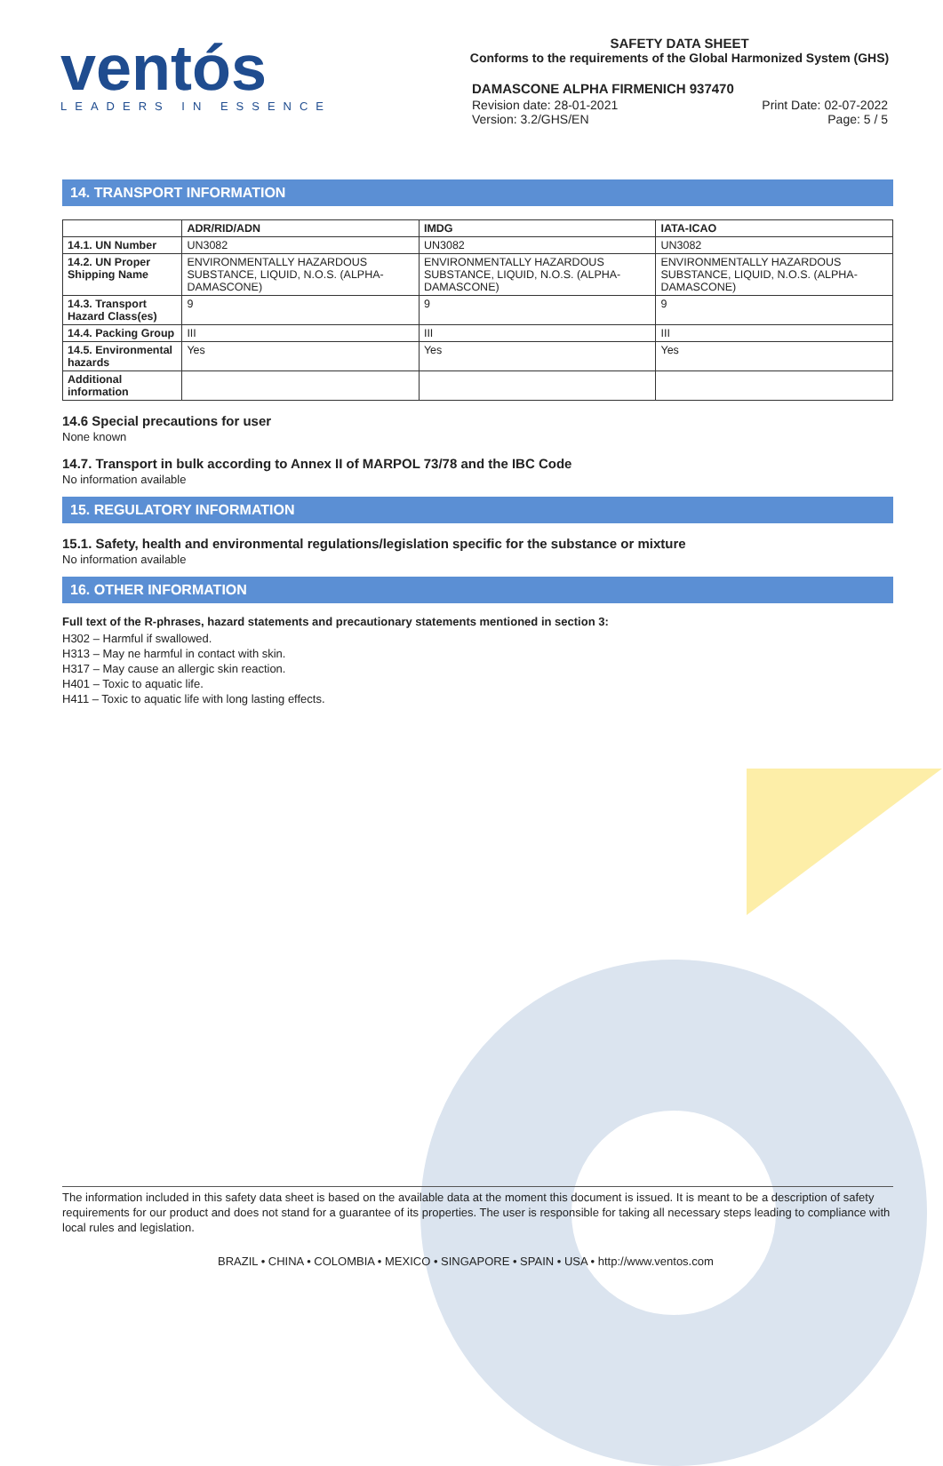ventós
LEADERS IN ESSENCE
SAFETY DATA SHEET
Conforms to the requirements of the Global Harmonized System (GHS)
DAMASCONE ALPHA FIRMENICH 937470
Revision date: 28-01-2021
Version: 3.2/GHS/EN
Print Date: 02-07-2022
Page: 5 / 5
14. TRANSPORT INFORMATION
| | ADR/RID/ADN | IMDG | IATA-ICAO |
| --- | --- | --- | --- |
| 14.1. UN Number | UN3082 | UN3082 | UN3082 |
| 14.2. UN Proper Shipping Name | ENVIRONMENTALLY HAZARDOUS SUBSTANCE, LIQUID, N.O.S. (ALPHA-DAMASCONE) | ENVIRONMENTALLY HAZARDOUS SUBSTANCE, LIQUID, N.O.S. (ALPHA-DAMASCONE) | ENVIRONMENTALLY HAZARDOUS SUBSTANCE, LIQUID, N.O.S. (ALPHA-DAMASCONE) |
| 14.3. Transport Hazard Class(es) | 9 | 9 | 9 |
| 14.4. Packing Group | III | III | III |
| 14.5. Environmental hazards | Yes | Yes | Yes |
| Additional information | | | |
14.6 Special precautions for user
None known
14.7. Transport in bulk according to Annex II of MARPOL 73/78 and the IBC Code
No information available
15. REGULATORY INFORMATION
15.1. Safety, health and environmental regulations/legislation specific for the substance or mixture
No information available
16. OTHER INFORMATION
Full text of the R-phrases, hazard statements and precautionary statements mentioned in section 3:
H302 – Harmful if swallowed.
H313 – May ne harmful in contact with skin.
H317 – May cause an allergic skin reaction.
H401 – Toxic to aquatic life.
H411 – Toxic to aquatic life with long lasting effects.
The information included in this safety data sheet is based on the available data at the moment this document is issued. It is meant to be a description of safety requirements for our product and does not stand for a guarantee of its properties. The user is responsible for taking all necessary steps leading to compliance with local rules and legislation.
BRAZIL • CHINA • COLOMBIA • MEXICO • SINGAPORE • SPAIN • USA • http://www.ventos.com